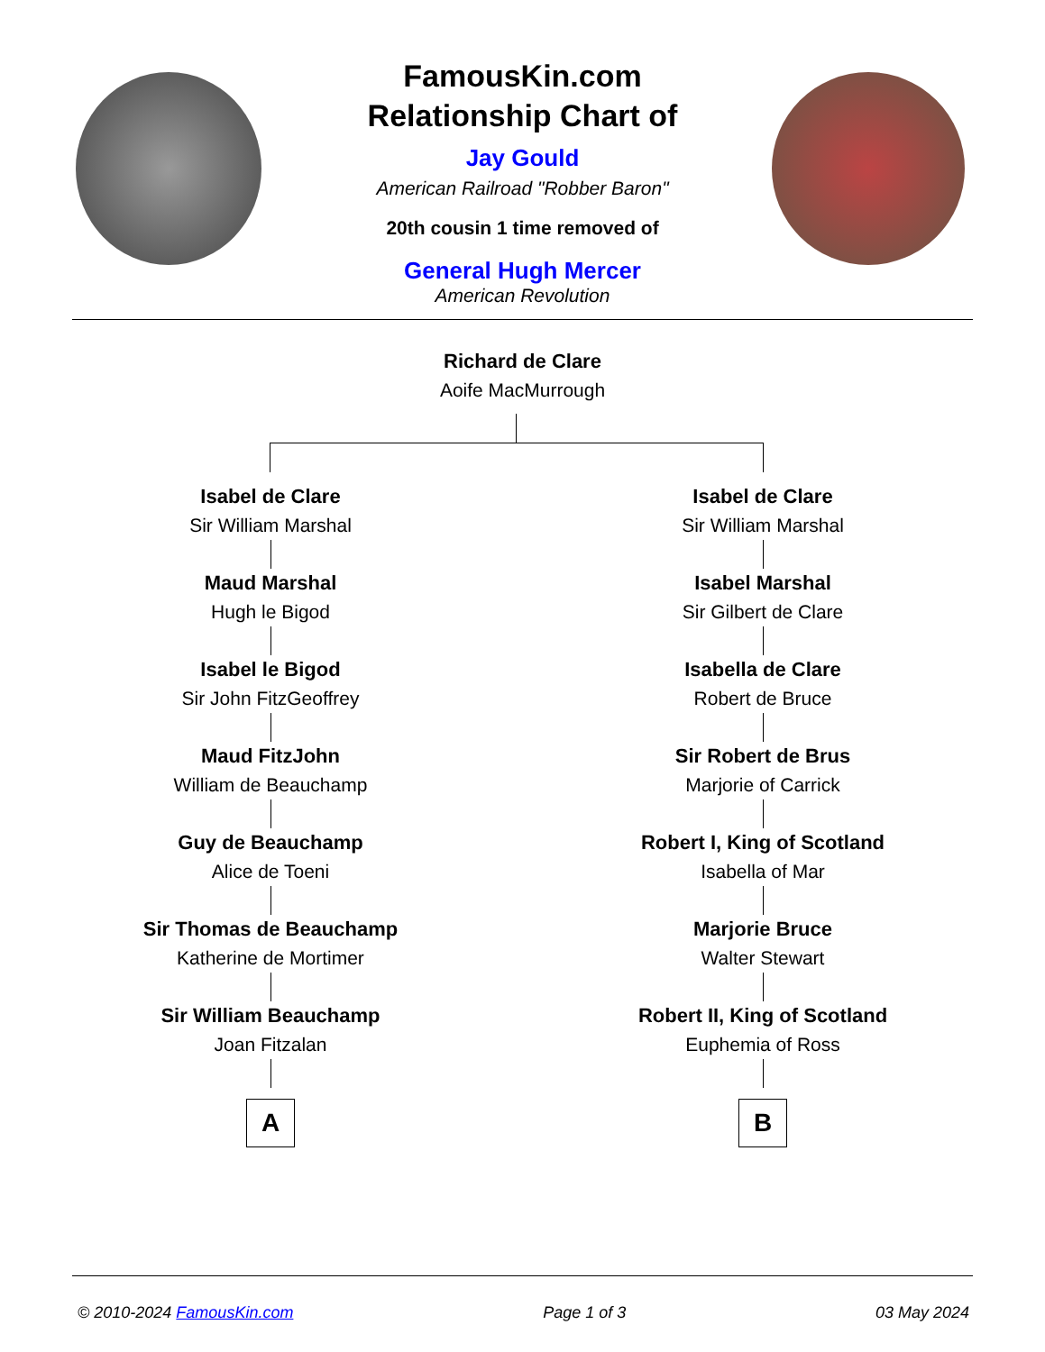FamousKin.com
Relationship Chart of
Jay Gould
American Railroad "Robber Baron"
20th cousin 1 time removed of
General Hugh Mercer
American Revolution
Richard de Clare
Aoife MacMurrough
Isabel de Clare
Sir William Marshal
Maud Marshal
Hugh le Bigod
Isabel le Bigod
Sir John FitzGeoffrey
Maud FitzJohn
William de Beauchamp
Guy de Beauchamp
Alice de Toeni
Sir Thomas de Beauchamp
Katherine de Mortimer
Sir William Beauchamp
Joan Fitzalan
A
Isabel de Clare
Sir William Marshal
Isabel Marshal
Sir Gilbert de Clare
Isabella de Clare
Robert de Bruce
Sir Robert de Brus
Marjorie of Carrick
Robert I, King of Scotland
Isabella of Mar
Marjorie Bruce
Walter Stewart
Robert II, King of Scotland
Euphemia of Ross
B
© 2010-2024 FamousKin.com Page 1 of 3 03 May 2024